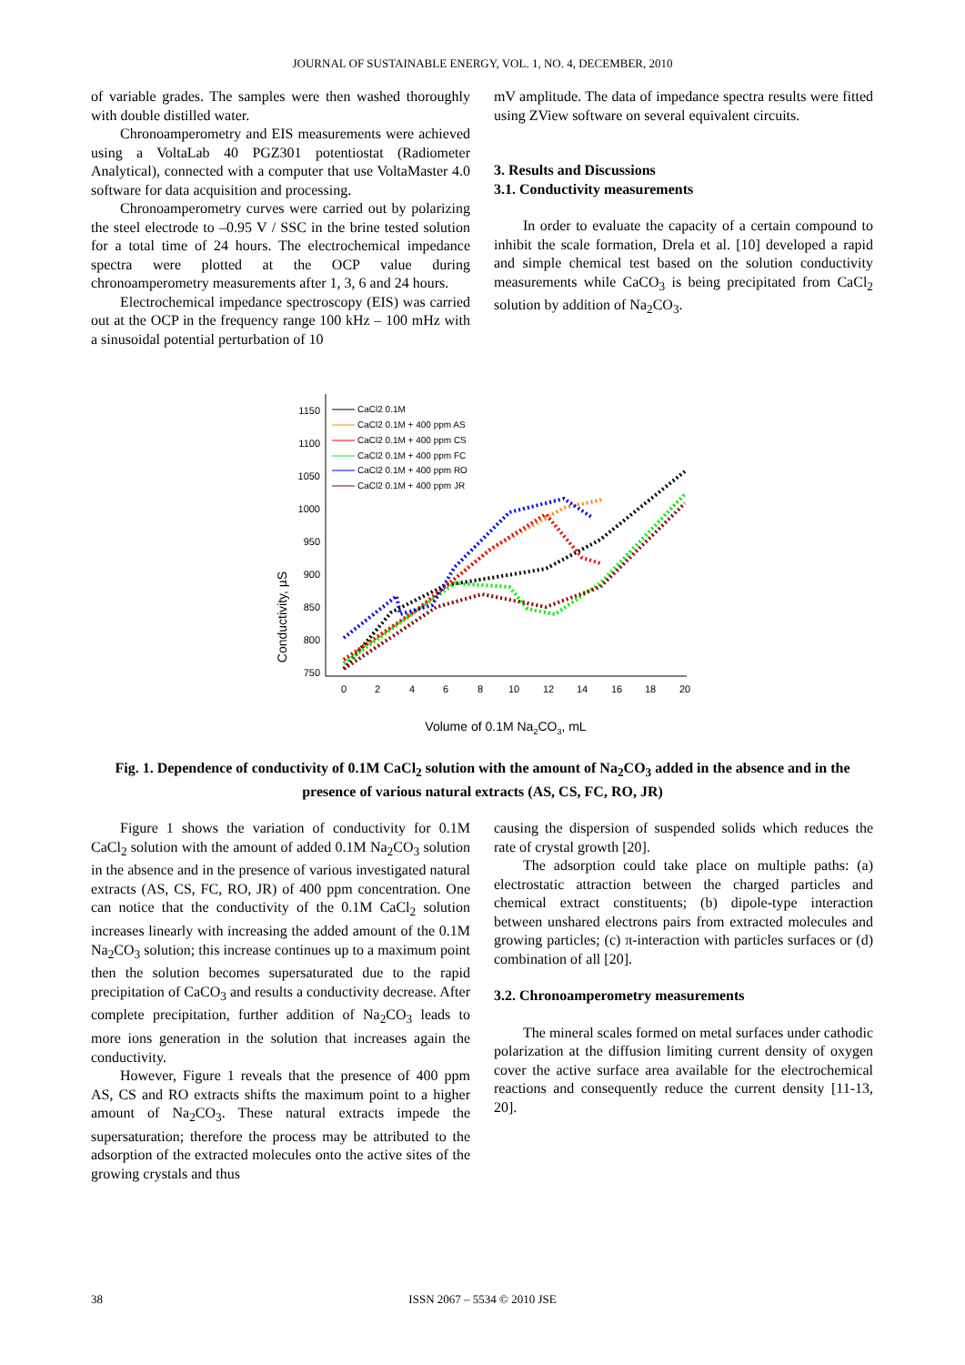JOURNAL OF SUSTAINABLE ENERGY, VOL. 1, NO. 4, DECEMBER, 2010
of variable grades. The samples were then washed thoroughly with double distilled water.
Chronoamperometry and EIS measurements were achieved using a VoltaLab 40 PGZ301 potentiostat (Radiometer Analytical), connected with a computer that use VoltaMaster 4.0 software for data acquisition and processing.
Chronoamperometry curves were carried out by polarizing the steel electrode to –0.95 V / SSC in the brine tested solution for a total time of 24 hours. The electrochemical impedance spectra were plotted at the OCP value during chronoamperometry measurements after 1, 3, 6 and 24 hours.
Electrochemical impedance spectroscopy (EIS) was carried out at the OCP in the frequency range 100 kHz – 100 mHz with a sinusoidal potential perturbation of 10
mV amplitude. The data of impedance spectra results were fitted using ZView software on several equivalent circuits.
3. Results and Discussions
3.1. Conductivity measurements
In order to evaluate the capacity of a certain compound to inhibit the scale formation, Drela et al. [10] developed a rapid and simple chemical test based on the solution conductivity measurements while CaCO<sub>3</sub> is being precipitated from CaCl<sub>2</sub> solution by addition of Na<sub>2</sub>CO<sub>3</sub>.
Conductivity, µS
1150
1100
1050
1000
950
900
850
800
750
0
2
4
6
8
10
12
14
16
18
20
Volume of 0.1M Na2CO3, mL
CaCl2 0.1M
CaCl2 0.1M + 400 ppm AS
CaCl2 0.1M + 400 ppm CS
CaCl2 0.1M + 400 ppm FC
CaCl2 0.1M + 400 ppm RO
CaCl2 0.1M + 400 ppm JR
Fig. 1. Dependence of conductivity of 0.1M CaCl<sub>2</sub> solution with the amount of Na<sub>2</sub>CO<sub>3</sub> added in the absence and in the presence of various natural extracts (AS, CS, FC, RO, JR)
Figure 1 shows the variation of conductivity for 0.1M CaCl<sub>2</sub> solution with the amount of added 0.1M Na<sub>2</sub>CO<sub>3</sub> solution in the absence and in the presence of various investigated natural extracts (AS, CS, FC, RO, JR) of 400 ppm concentration. One can notice that the conductivity of the 0.1M CaCl<sub>2</sub> solution increases linearly with increasing the added amount of the 0.1M Na<sub>2</sub>CO<sub>3</sub> solution; this increase continues up to a maximum point then the solution becomes supersaturated due to the rapid precipitation of CaCO<sub>3</sub> and results a conductivity decrease. After complete precipitation, further addition of Na<sub>2</sub>CO<sub>3</sub> leads to more ions generation in the solution that increases again the conductivity.
However, Figure 1 reveals that the presence of 400 ppm AS, CS and RO extracts shifts the maximum point to a higher amount of Na<sub>2</sub>CO<sub>3</sub>. These natural extracts impede the supersaturation; therefore the process may be attributed to the adsorption of the extracted molecules onto the active sites of the growing crystals and thus
causing the dispersion of suspended solids which reduces the rate of crystal growth [20].
The adsorption could take place on multiple paths: (a) electrostatic attraction between the charged particles and chemical extract constituents; (b) dipole-type interaction between unshared electrons pairs from extracted molecules and growing particles; (c) π-interaction with particles surfaces or (d) combination of all [20].
3.2. Chronoamperometry measurements
The mineral scales formed on metal surfaces under cathodic polarization at the diffusion limiting current density of oxygen cover the active surface area available for the electrochemical reactions and consequently reduce the current density [11-13, 20].
38 ISSN 2067 – 5534 © 2010 JSE